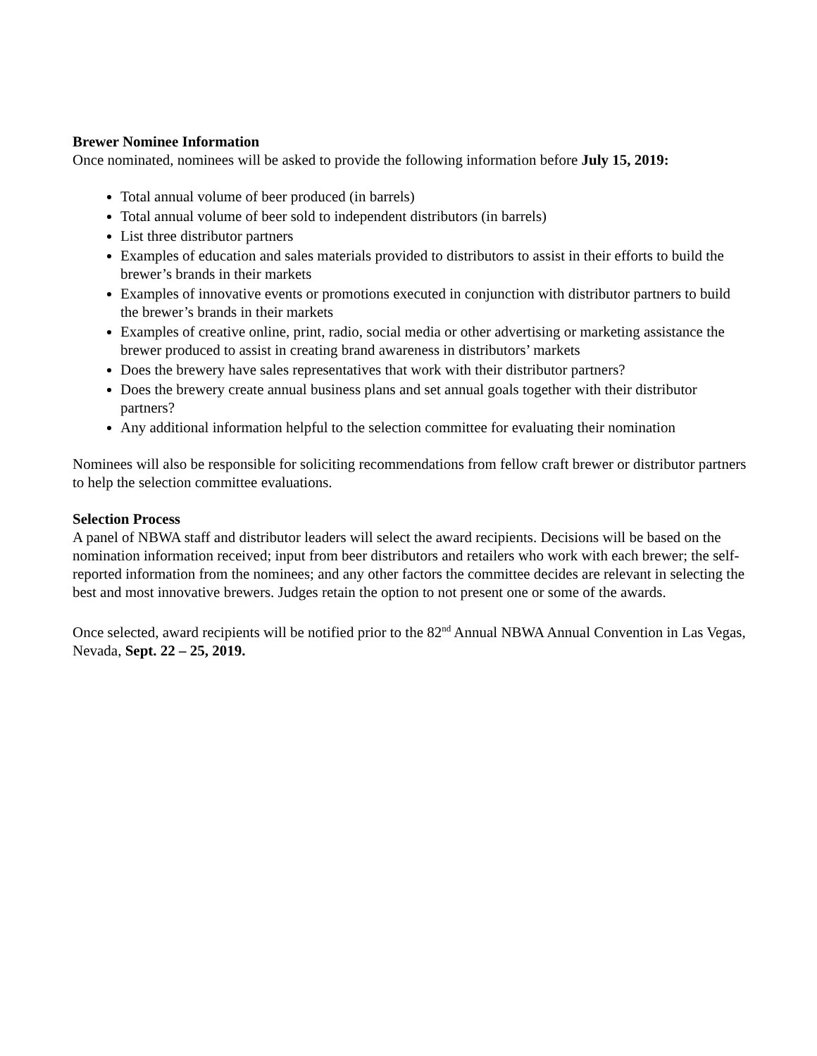Brewer Nominee Information
Once nominated, nominees will be asked to provide the following information before July 15, 2019:
Total annual volume of beer produced (in barrels)
Total annual volume of beer sold to independent distributors (in barrels)
List three distributor partners
Examples of education and sales materials provided to distributors to assist in their efforts to build the brewer’s brands in their markets
Examples of innovative events or promotions executed in conjunction with distributor partners to build the brewer’s brands in their markets
Examples of creative online, print, radio, social media or other advertising or marketing assistance the brewer produced to assist in creating brand awareness in distributors’ markets
Does the brewery have sales representatives that work with their distributor partners?
Does the brewery create annual business plans and set annual goals together with their distributor partners?
Any additional information helpful to the selection committee for evaluating their nomination
Nominees will also be responsible for soliciting recommendations from fellow craft brewer or distributor partners to help the selection committee evaluations.
Selection Process
A panel of NBWA staff and distributor leaders will select the award recipients. Decisions will be based on the nomination information received; input from beer distributors and retailers who work with each brewer; the self-reported information from the nominees; and any other factors the committee decides are relevant in selecting the best and most innovative brewers. Judges retain the option to not present one or some of the awards.
Once selected, award recipients will be notified prior to the 82<sup>nd</sup> Annual NBWA Annual Convention in Las Vegas, Nevada, Sept. 22 – 25, 2019.